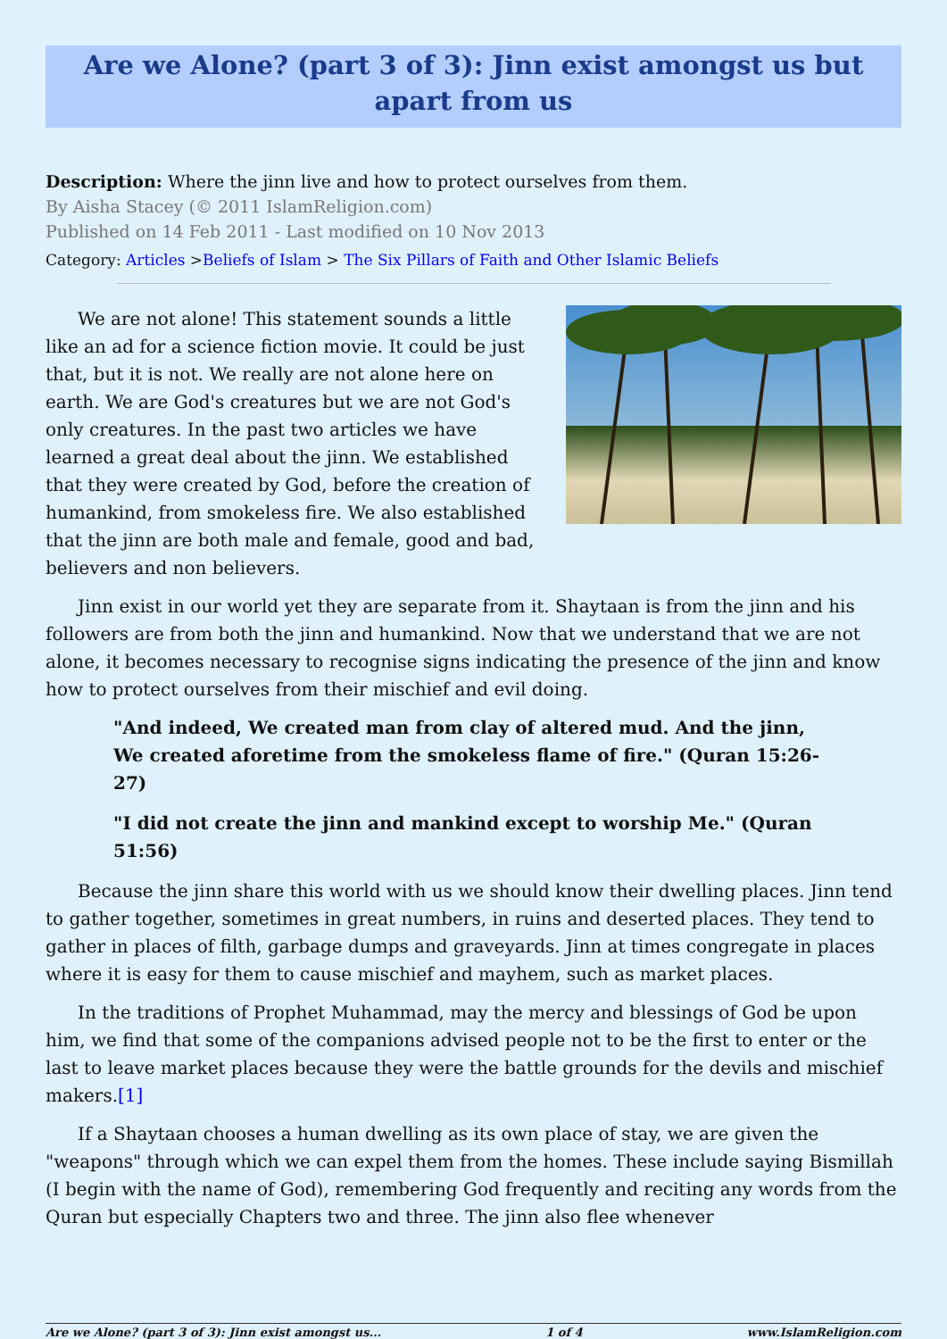Are we Alone? (part 3 of 3): Jinn exist amongst us but apart from us
Description: Where the jinn live and how to protect ourselves from them.
By Aisha Stacey (© 2011 IslamReligion.com)
Published on 14 Feb 2011 - Last modified on 10 Nov 2013
Category: Articles >Beliefs of Islam > The Six Pillars of Faith and Other Islamic Beliefs
We are not alone! This statement sounds a little like an ad for a science fiction movie. It could be just that, but it is not. We really are not alone here on earth. We are God's creatures but we are not God's only creatures. In the past two articles we have learned a great deal about the jinn. We established that they were created by God, before the creation of humankind, from smokeless fire. We also established that the jinn are both male and female, good and bad, believers and non believers.
Jinn exist in our world yet they are separate from it. Shaytaan is from the jinn and his followers are from both the jinn and humankind. Now that we understand that we are not alone, it becomes necessary to recognise signs indicating the presence of the jinn and know how to protect ourselves from their mischief and evil doing.
"And indeed, We created man from clay of altered mud. And the jinn, We created aforetime from the smokeless flame of fire." (Quran 15:26-27)
"I did not create the jinn and mankind except to worship Me." (Quran 51:56)
Because the jinn share this world with us we should know their dwelling places. Jinn tend to gather together, sometimes in great numbers, in ruins and deserted places. They tend to gather in places of filth, garbage dumps and graveyards. Jinn at times congregate in places where it is easy for them to cause mischief and mayhem, such as market places.
In the traditions of Prophet Muhammad, may the mercy and blessings of God be upon him, we find that some of the companions advised people not to be the first to enter or the last to leave market places because they were the battle grounds for the devils and mischief makers.[1]
If a Shaytaan chooses a human dwelling as its own place of stay, we are given the "weapons" through which we can expel them from the homes. These include saying Bismillah (I begin with the name of God), remembering God frequently and reciting any words from the Quran but especially Chapters two and three. The jinn also flee whenever
Are we Alone? (part 3 of 3): Jinn exist amongst us... 1 of 4 www.IslamReligion.com